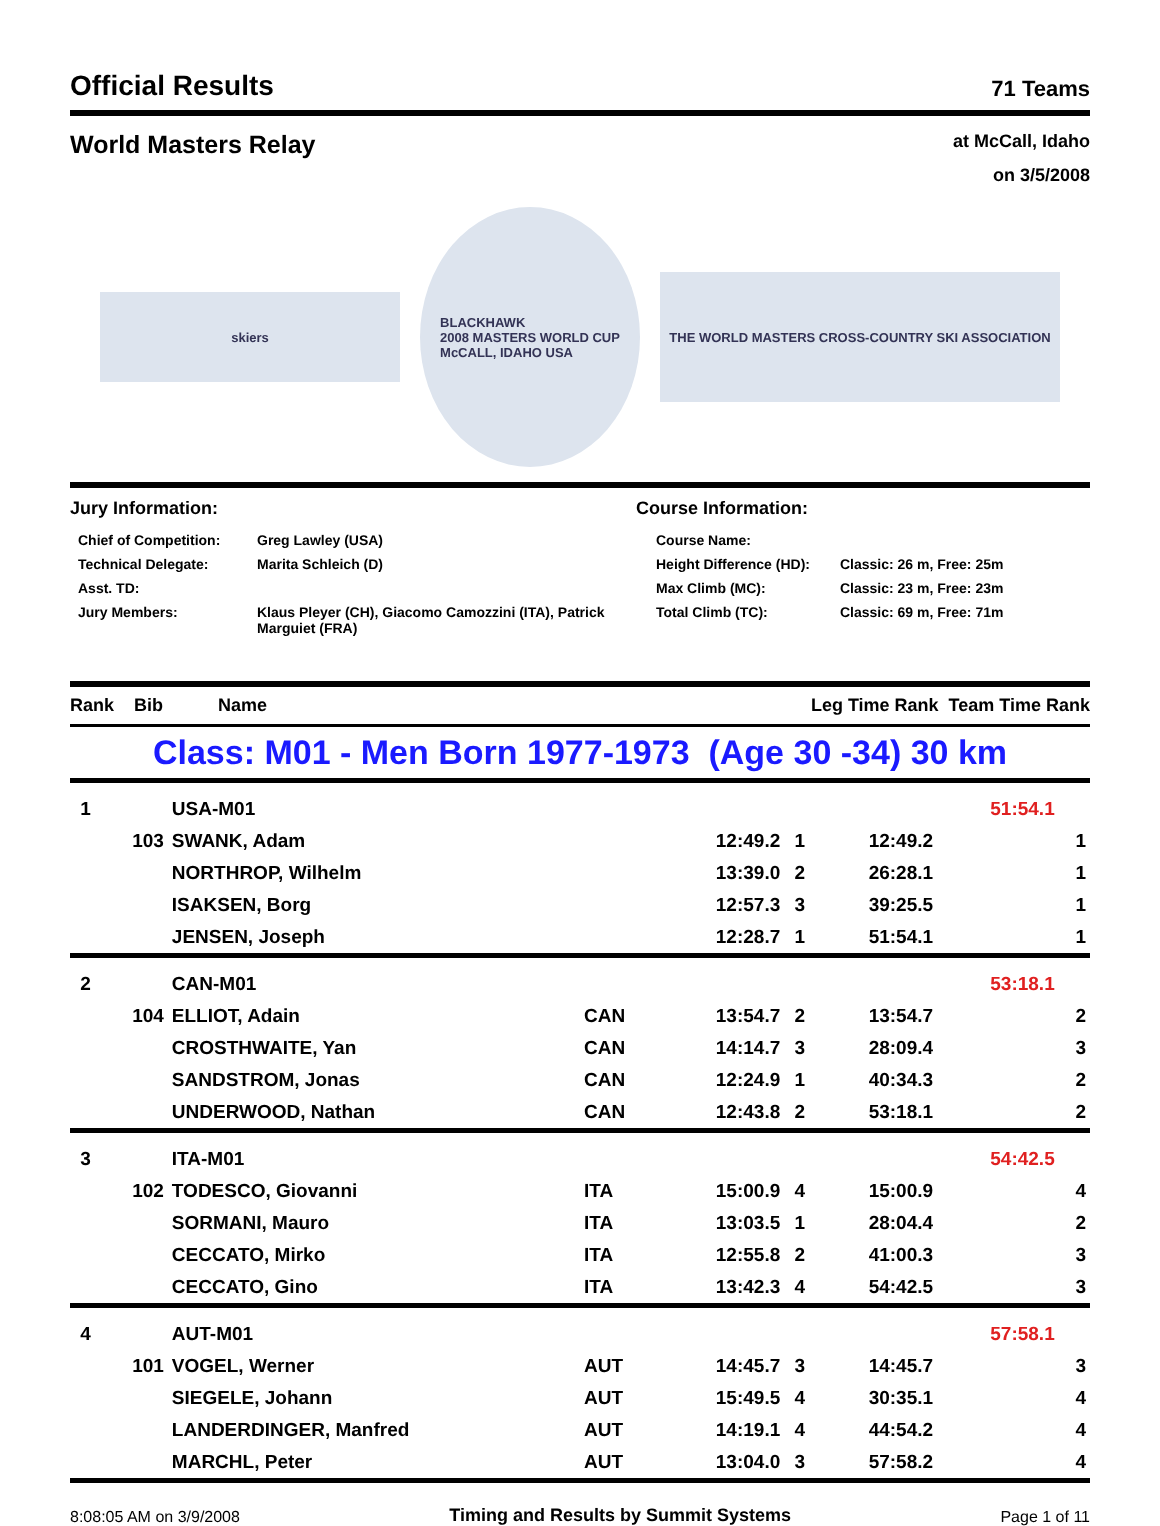Official Results
71 Teams
World Masters Relay
at McCall, Idaho
on 3/5/2008
skiers
BLACKHAWK
2008 MASTERS WORLD CUP
McCALL, IDAHO USA
THE WORLD MASTERS CROSS-COUNTRY SKI ASSOCIATION
Jury Information:
| Chief of Competition: | Greg Lawley (USA) |
| Technical Delegate: | Marita Schleich (D) |
| Asst. TD: | |
| Jury Members: | Klaus Pleyer (CH), Giacomo Camozzini (ITA), Patrick Marguiet (FRA) |
Course Information:
| Course Name: | |
| Height Difference (HD): | Classic: 26 m, Free: 25m |
| Max Climb (MC): | Classic: 23 m, Free: 23m |
| Total Climb (TC): | Classic: 69 m, Free: 71m |
Rank Bib Name
Leg Time Rank Team Time Rank
Class: M01 - Men Born 1977-1973 (Age 30 -34) 30 km
| 1 | | USA-M01 | | | | | 51:54.1 | |
| | 103 | SWANK, Adam | | 12:49.2 | 1 | 12:49.2 | | 1 |
| | | NORTHROP, Wilhelm | | 13:39.0 | 2 | 26:28.1 | | 1 |
| | | ISAKSEN, Borg | | 12:57.3 | 3 | 39:25.5 | | 1 |
| | | JENSEN, Joseph | | 12:28.7 | 1 | 51:54.1 | | 1 |
| 2 | | CAN-M01 | | | | | 53:18.1 | |
| | 104 | ELLIOT, Adain | CAN | 13:54.7 | 2 | 13:54.7 | | 2 |
| | | CROSTHWAITE, Yan | CAN | 14:14.7 | 3 | 28:09.4 | | 3 |
| | | SANDSTROM, Jonas | CAN | 12:24.9 | 1 | 40:34.3 | | 2 |
| | | UNDERWOOD, Nathan | CAN | 12:43.8 | 2 | 53:18.1 | | 2 |
| 3 | | ITA-M01 | | | | | 54:42.5 | |
| | 102 | TODESCO, Giovanni | ITA | 15:00.9 | 4 | 15:00.9 | | 4 |
| | | SORMANI, Mauro | ITA | 13:03.5 | 1 | 28:04.4 | | 2 |
| | | CECCATO, Mirko | ITA | 12:55.8 | 2 | 41:00.3 | | 3 |
| | | CECCATO, Gino | ITA | 13:42.3 | 4 | 54:42.5 | | 3 |
| 4 | | AUT-M01 | | | | | 57:58.1 | |
| | 101 | VOGEL, Werner | AUT | 14:45.7 | 3 | 14:45.7 | | 3 |
| | | SIEGELE, Johann | AUT | 15:49.5 | 4 | 30:35.1 | | 4 |
| | | LANDERDINGER, Manfred | AUT | 14:19.1 | 4 | 44:54.2 | | 4 |
| | | MARCHL, Peter | AUT | 13:04.0 | 3 | 57:58.2 | | 4 |
8:08:05 AM on 3/9/2008
Timing and Results by Summit Systems
Page 1 of 11